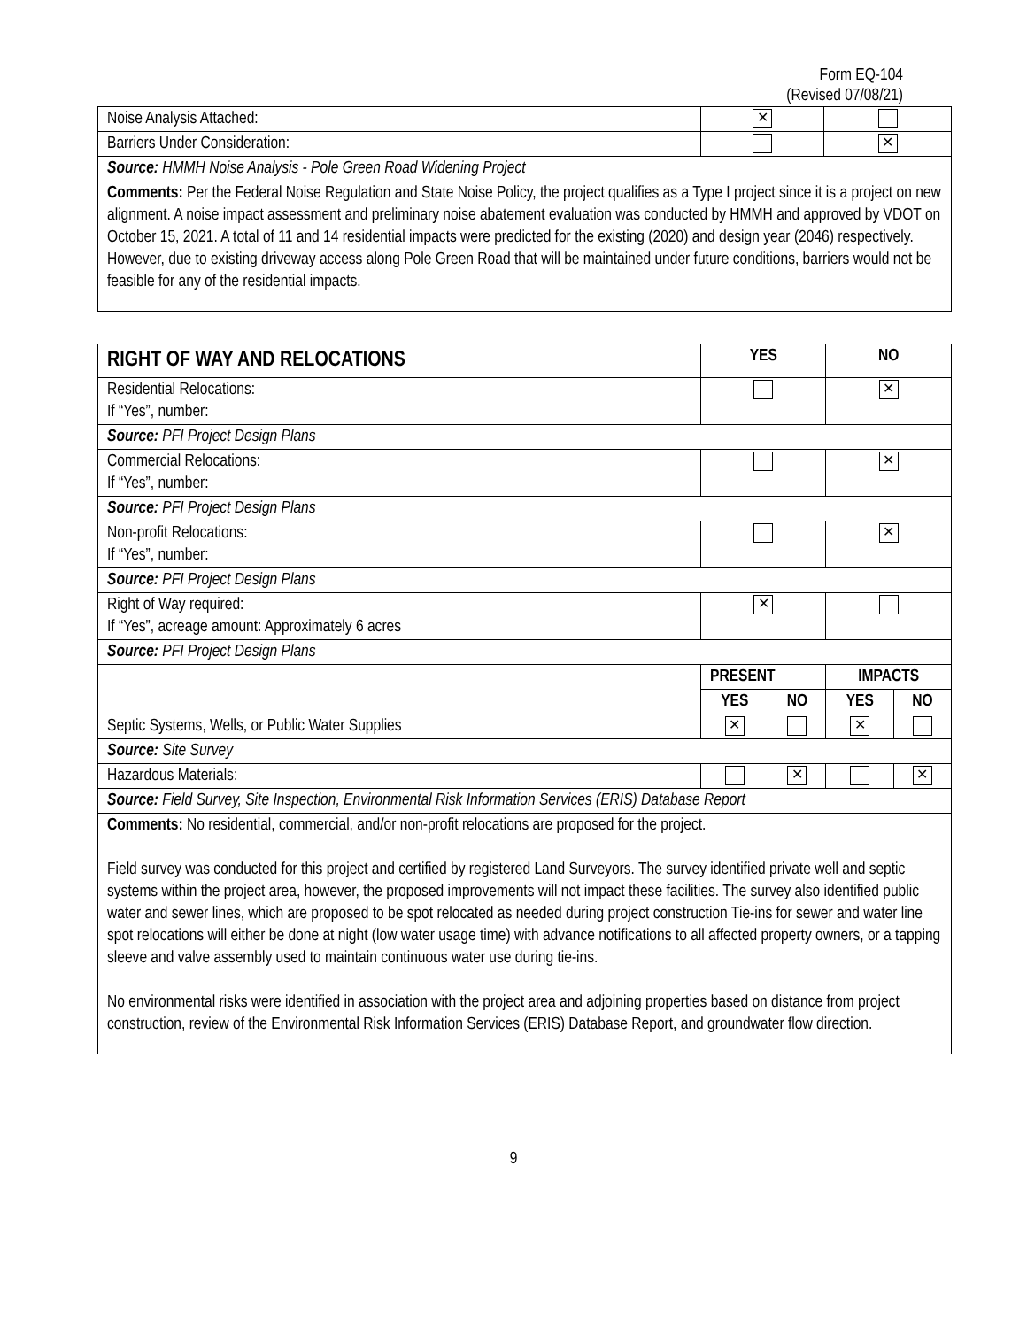Form EQ-104
(Revised 07/08/21)
| Noise Analysis Attached: | ✕ | |
| Barriers Under Consideration: | | ✕ |
| Source: HMMH Noise Analysis - Pole Green Road Widening Project | | |
| Comments: Per the Federal Noise Regulation and State Noise Policy, the project qualifies as a Type I project since it is a project on new alignment. A noise impact assessment and preliminary noise abatement evaluation was conducted by HMMH and approved by VDOT on October 15, 2021. A total of 11 and 14 residential impacts were predicted for the existing (2020) and design year (2046) respectively. However, due to existing driveway access along Pole Green Road that will be maintained under future conditions, barriers would not be feasible for any of the residential impacts. | | |
| RIGHT OF WAY AND RELOCATIONS | YES | | NO | |
| Residential Relocations: If “Yes”, number: | | | ✕ | |
| Source: PFI Project Design Plans | | | | |
| Commercial Relocations: If “Yes”, number: | | | ✕ | |
| Source: PFI Project Design Plans | | | | |
| Non-profit Relocations: If “Yes”, number: | | | ✕ | |
| Source: PFI Project Design Plans | | | | |
| Right of Way required: If “Yes”, acreage amount: Approximately 6 acres | ✕ | | | |
| Source: PFI Project Design Plans | | | | |
| | PRESENT | | IMPACTS | |
| | YES | NO | YES | NO |
| Septic Systems, Wells, or Public Water Supplies | ✕ | | ✕ | |
| Source: Site Survey | | | | |
| Hazardous Materials: | | ✕ | | ✕ |
| Source: Field Survey, Site Inspection, Environmental Risk Information Services (ERIS) Database Report | | | | |
| Comments: No residential, commercial, and/or non-profit relocations are proposed for the project. Field survey was conducted for this project and certified by registered Land Surveyors. The survey identified private well and septic systems within the project area, however, the proposed improvements will not impact these facilities. The survey also identified public water and sewer lines, which are proposed to be spot relocated as needed during project construction Tie-ins for sewer and water line spot relocations will either be done at night (low water usage time) with advance notifications to all affected property owners, or a tapping sleeve and valve assembly used to maintain continuous water use during tie-ins. No environmental risks were identified in association with the project area and adjoining properties based on distance from project construction, review of the Environmental Risk Information Services (ERIS) Database Report, and groundwater flow direction. | | | | |
9